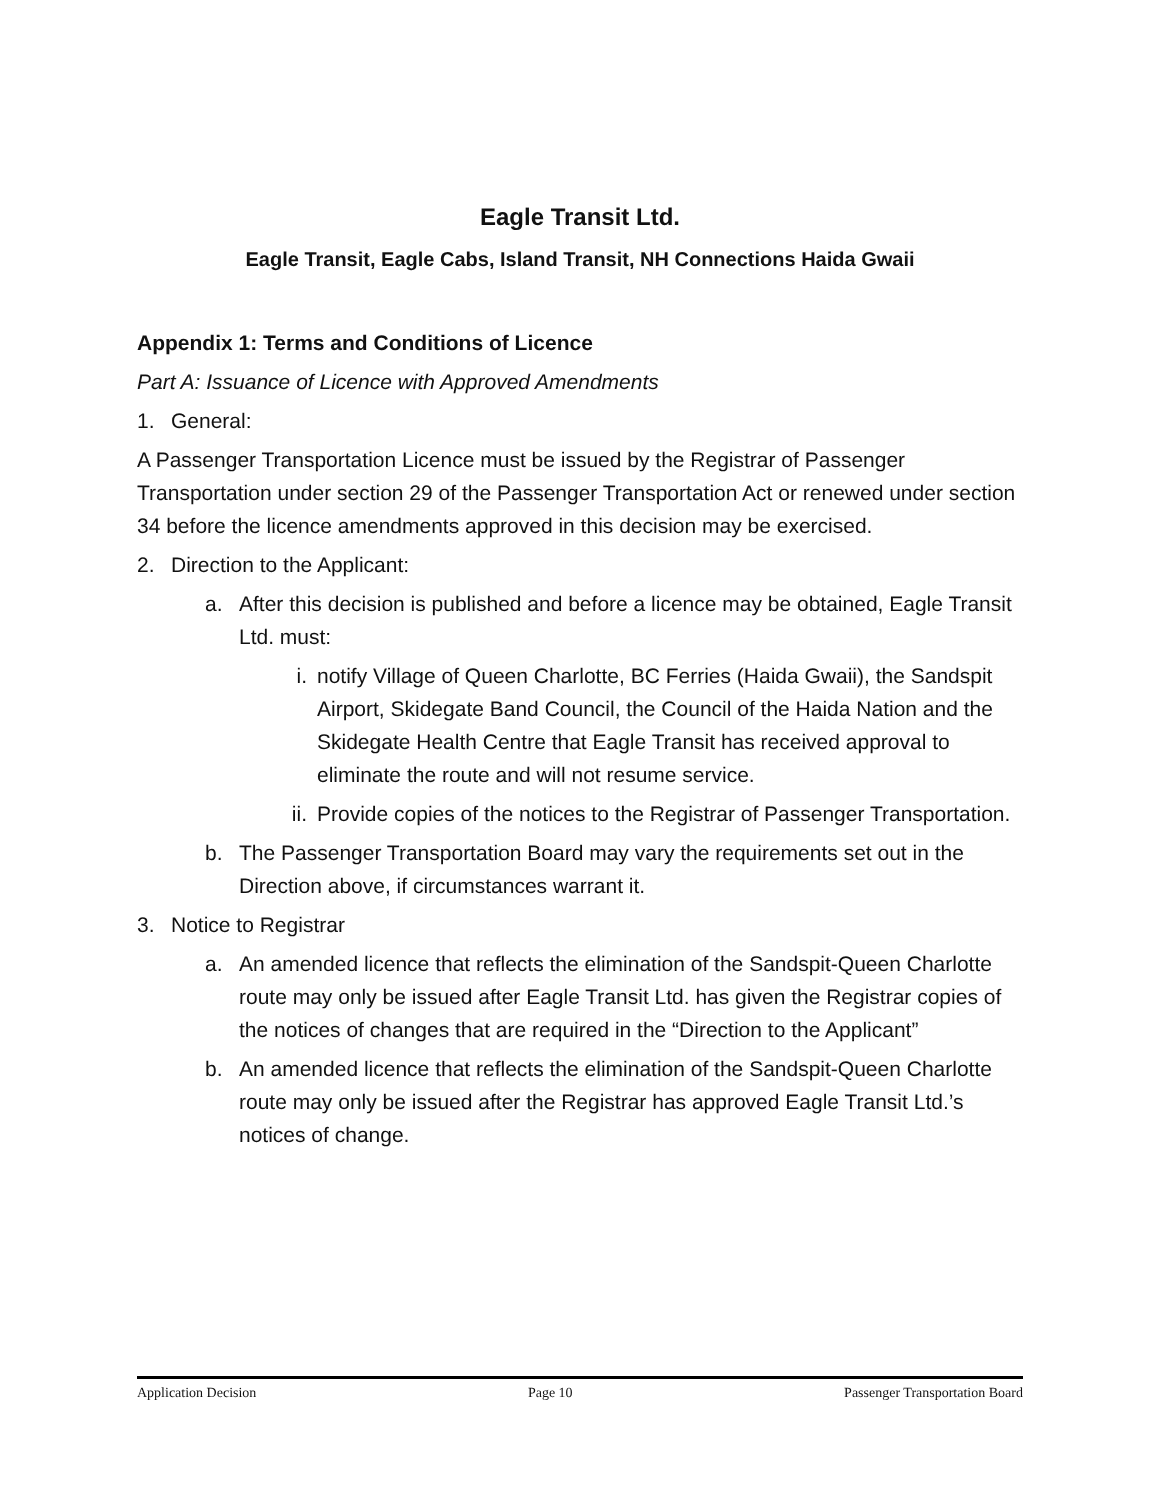Eagle Transit Ltd.
Eagle Transit, Eagle Cabs, Island Transit, NH Connections Haida Gwaii
Appendix 1: Terms and Conditions of Licence
Part A: Issuance of Licence with Approved Amendments
1. General:
A Passenger Transportation Licence must be issued by the Registrar of Passenger Transportation under section 29 of the Passenger Transportation Act or renewed under section 34 before the licence amendments approved in this decision may be exercised.
2. Direction to the Applicant:
a. After this decision is published and before a licence may be obtained, Eagle Transit Ltd. must:
i. notify Village of Queen Charlotte, BC Ferries (Haida Gwaii), the Sandspit Airport, Skidegate Band Council, the Council of the Haida Nation and the Skidegate Health Centre that Eagle Transit has received approval to eliminate the route and will not resume service.
ii. Provide copies of the notices to the Registrar of Passenger Transportation.
b. The Passenger Transportation Board may vary the requirements set out in the Direction above, if circumstances warrant it.
3. Notice to Registrar
a. An amended licence that reflects the elimination of the Sandspit-Queen Charlotte route may only be issued after Eagle Transit Ltd. has given the Registrar copies of the notices of changes that are required in the “Direction to the Applicant”
b. An amended licence that reflects the elimination of the Sandspit-Queen Charlotte route may only be issued after the Registrar has approved Eagle Transit Ltd.’s notices of change.
Application Decision Page 10 Passenger Transportation Board